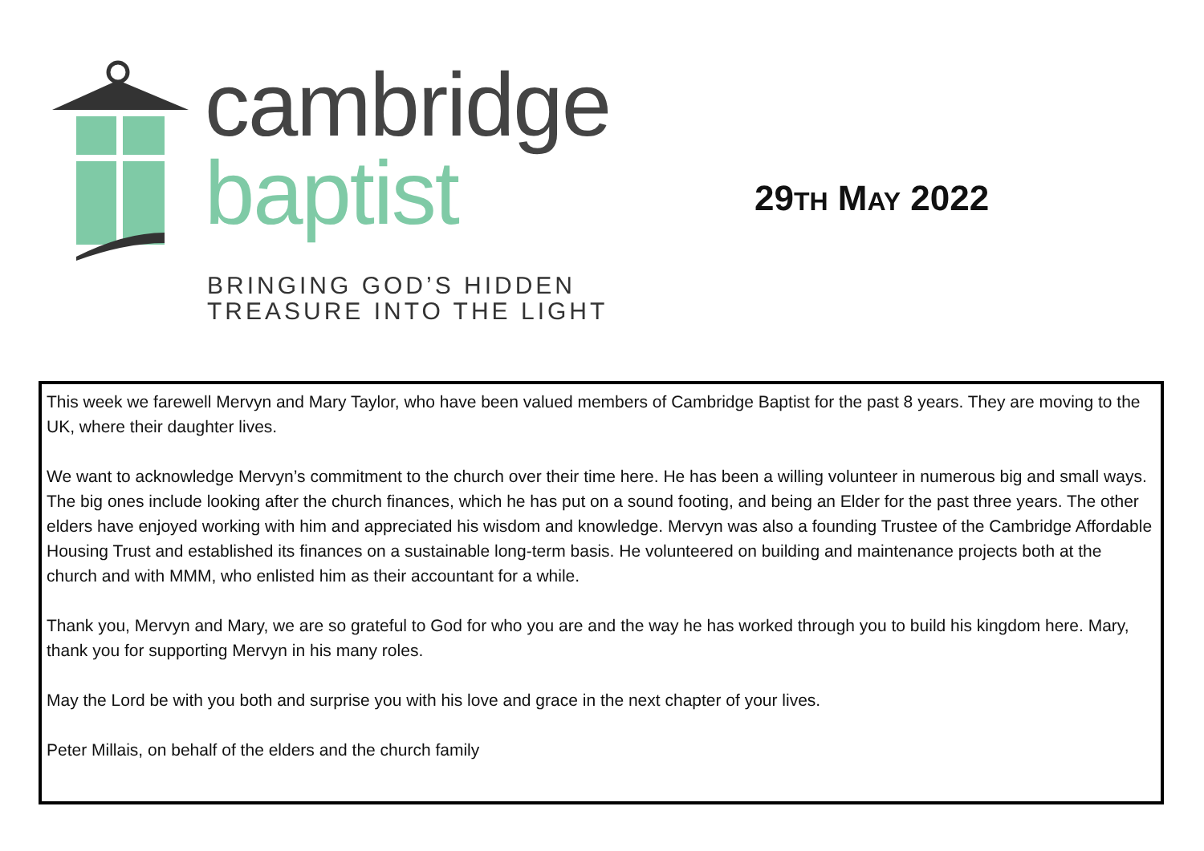cambridge
baptist
BRINGING GOD’S HIDDEN
TREASURE INTO THE LIGHT
29TH MAY 2022
This week we farewell Mervyn and Mary Taylor, who have been valued members of Cambridge Baptist for the past 8 years. They are moving to the UK, where their daughter lives.
We want to acknowledge Mervyn’s commitment to the church over their time here. He has been a willing volunteer in numerous big and small ways. The big ones include looking after the church finances, which he has put on a sound footing, and being an Elder for the past three years. The other elders have enjoyed working with him and appreciated his wisdom and knowledge. Mervyn was also a founding Trustee of the Cambridge Affordable Housing Trust and established its finances on a sustainable long-term basis. He volunteered on building and maintenance projects both at the church and with MMM, who enlisted him as their accountant for a while.
Thank you, Mervyn and Mary, we are so grateful to God for who you are and the way he has worked through you to build his kingdom here. Mary, thank you for supporting Mervyn in his many roles.
May the Lord be with you both and surprise you with his love and grace in the next chapter of your lives.
Peter Millais, on behalf of the elders and the church family